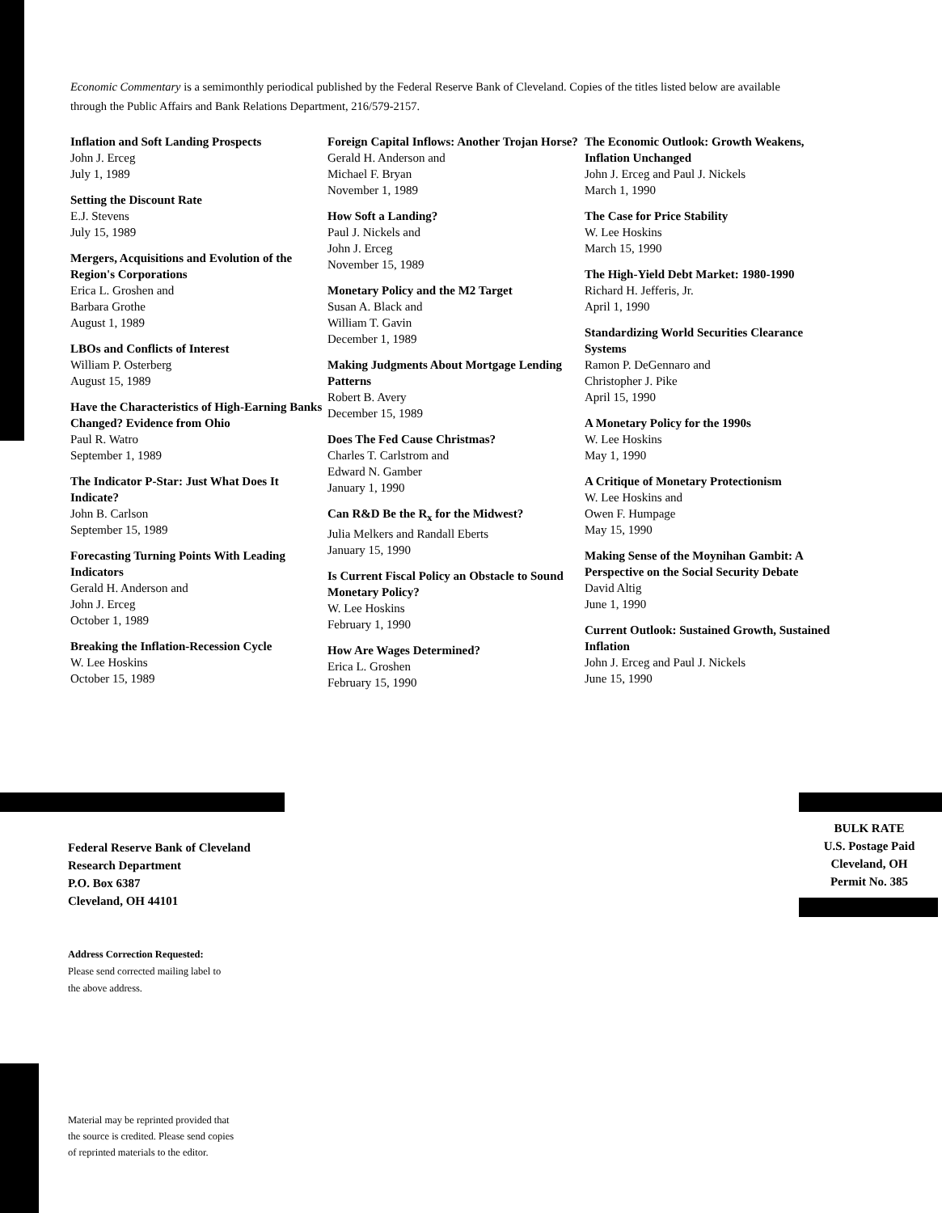Economic Commentary is a semimonthly periodical published by the Federal Reserve Bank of Cleveland. Copies of the titles listed below are available through the Public Affairs and Bank Relations Department, 216/579-2157.
Inflation and Soft Landing Prospects
John J. Erceg
July 1, 1989
Setting the Discount Rate
E.J. Stevens
July 15, 1989
Mergers, Acquisitions and Evolution of the Region's Corporations
Erica L. Groshen and
Barbara Grothe
August 1, 1989
LBOs and Conflicts of Interest
William P. Osterberg
August 15, 1989
Have the Characteristics of High-Earning Banks Changed? Evidence from Ohio
Paul R. Watro
September 1, 1989
The Indicator P-Star: Just What Does It Indicate?
John B. Carlson
September 15, 1989
Forecasting Turning Points With Leading Indicators
Gerald H. Anderson and
John J. Erceg
October 1, 1989
Breaking the Inflation-Recession Cycle
W. Lee Hoskins
October 15, 1989
Foreign Capital Inflows: Another Trojan Horse?
Gerald H. Anderson and
Michael F. Bryan
November 1, 1989
How Soft a Landing?
Paul J. Nickels and
John J. Erceg
November 15, 1989
Monetary Policy and the M2 Target
Susan A. Black and
William T. Gavin
December 1, 1989
Making Judgments About Mortgage Lending Patterns
Robert B. Avery
December 15, 1989
Does The Fed Cause Christmas?
Charles T. Carlstrom and
Edward N. Gamber
January 1, 1990
Can R&D Be the R<sub>x</sub> for the Midwest?
Julia Melkers and Randall Eberts
January 15, 1990
Is Current Fiscal Policy an Obstacle to Sound Monetary Policy?
W. Lee Hoskins
February 1, 1990
How Are Wages Determined?
Erica L. Groshen
February 15, 1990
The Economic Outlook: Growth Weakens, Inflation Unchanged
John J. Erceg and Paul J. Nickels
March 1, 1990
The Case for Price Stability
W. Lee Hoskins
March 15, 1990
The High-Yield Debt Market: 1980-1990
Richard H. Jefferis, Jr.
April 1, 1990
Standardizing World Securities Clearance Systems
Ramon P. DeGennaro and
Christopher J. Pike
April 15, 1990
A Monetary Policy for the 1990s
W. Lee Hoskins
May 1, 1990
A Critique of Monetary Protectionism
W. Lee Hoskins and
Owen F. Humpage
May 15, 1990
Making Sense of the Moynihan Gambit: A Perspective on the Social Security Debate
David Altig
June 1, 1990
Current Outlook: Sustained Growth, Sustained Inflation
John J. Erceg and Paul J. Nickels
June 15, 1990
Federal Reserve Bank of Cleveland
Research Department
P.O. Box 6387
Cleveland, OH 44101
Address Correction Requested:
Please send corrected mailing label to
the above address.
BULK RATE
U.S. Postage Paid
Cleveland, OH
Permit No. 385
Material may be reprinted provided that
the source is credited. Please send copies
of reprinted materials to the editor.